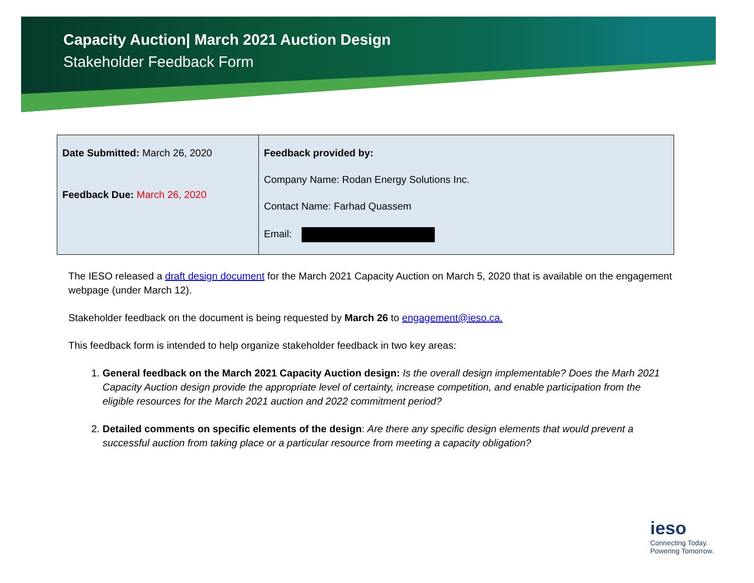Capacity Auction| March 2021 Auction Design
Stakeholder Feedback Form
| Date Submitted: March 26, 2020 Feedback Due: March 26, 2020 | Feedback provided by: Company Name: Rodan Energy Solutions Inc. Contact Name: Farhad Quassem Email: |
The IESO released a draft design document for the March 2021 Capacity Auction on March 5, 2020 that is available on the engagement webpage (under March 12).
Stakeholder feedback on the document is being requested by March 26 to engagement@ieso.ca.
This feedback form is intended to help organize stakeholder feedback in two key areas:
1. General feedback on the March 2021 Capacity Auction design: Is the overall design implementable? Does the Marh 2021 Capacity Auction design provide the appropriate level of certainty, increase competition, and enable participation from the eligible resources for the March 2021 auction and 2022 commitment period?
2. Detailed comments on specific elements of the design: Are there any specific design elements that would prevent a successful auction from taking place or a particular resource from meeting a capacity obligation?
ieso
Connecting Today.
Powering Tomorrow.